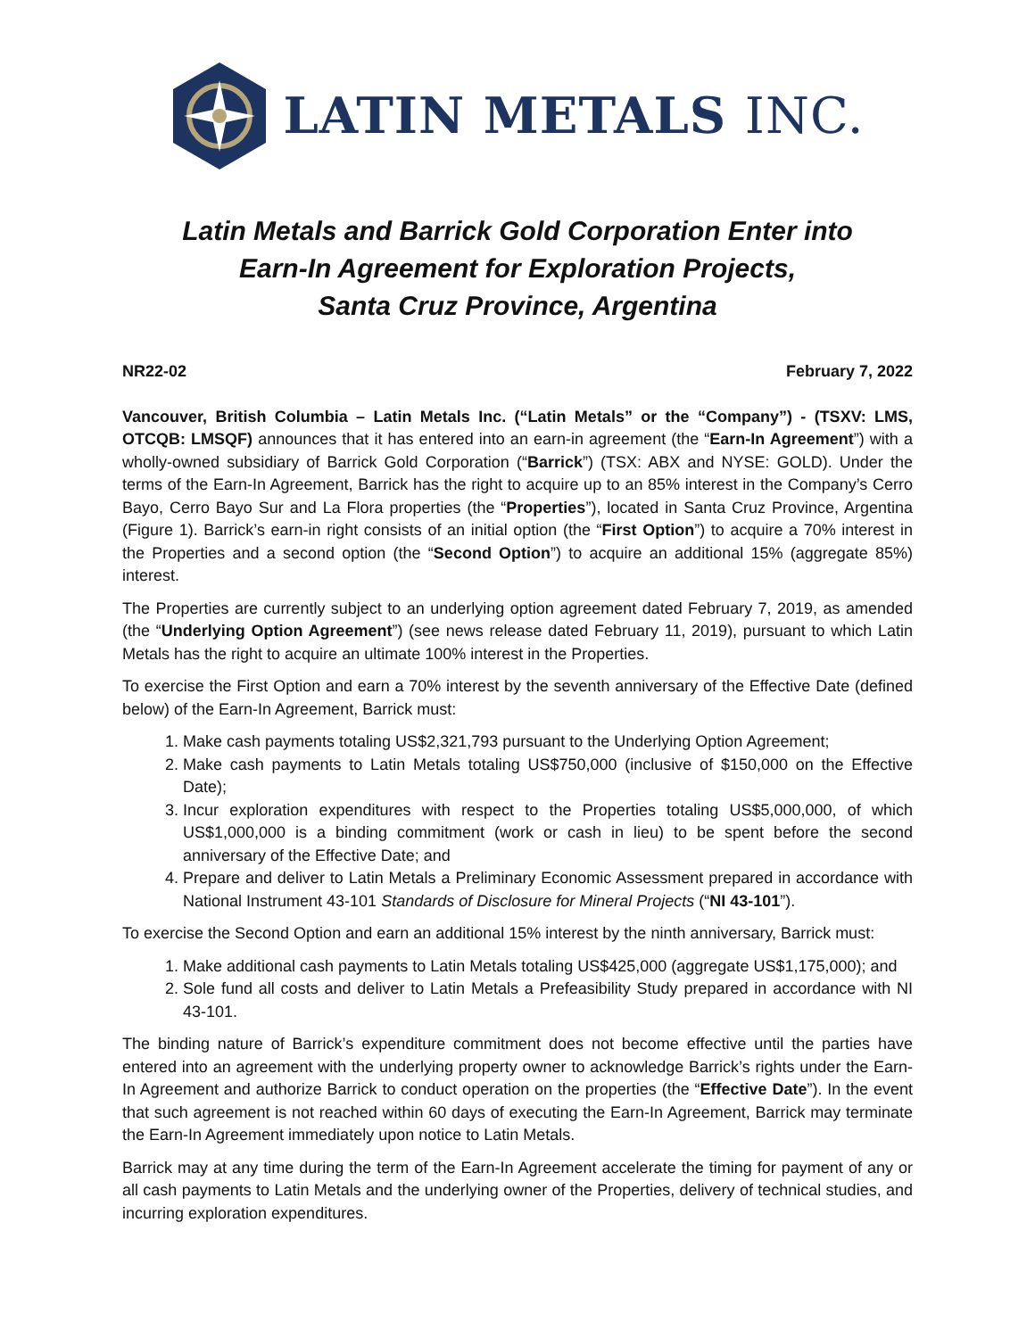LATIN METALS INC.
Latin Metals and Barrick Gold Corporation Enter into
Earn-In Agreement for Exploration Projects,
Santa Cruz Province, Argentina
NR22-02 February 7, 2022
Vancouver, British Columbia – Latin Metals Inc. (“Latin Metals” or the “Company”) - (TSXV: LMS, OTCQB: LMSQF) announces that it has entered into an earn-in agreement (the “Earn-In Agreement”) with a wholly-owned subsidiary of Barrick Gold Corporation (“Barrick”) (TSX: ABX and NYSE: GOLD). Under the terms of the Earn-In Agreement, Barrick has the right to acquire up to an 85% interest in the Company’s Cerro Bayo, Cerro Bayo Sur and La Flora properties (the “Properties”), located in Santa Cruz Province, Argentina (Figure 1). Barrick’s earn-in right consists of an initial option (the “First Option”) to acquire a 70% interest in the Properties and a second option (the “Second Option”) to acquire an additional 15% (aggregate 85%) interest.
The Properties are currently subject to an underlying option agreement dated February 7, 2019, as amended (the “Underlying Option Agreement”) (see news release dated February 11, 2019), pursuant to which Latin Metals has the right to acquire an ultimate 100% interest in the Properties.
To exercise the First Option and earn a 70% interest by the seventh anniversary of the Effective Date (defined below) of the Earn-In Agreement, Barrick must:
1. Make cash payments totaling US$2,321,793 pursuant to the Underlying Option Agreement;
2. Make cash payments to Latin Metals totaling US$750,000 (inclusive of $150,000 on the Effective Date);
3. Incur exploration expenditures with respect to the Properties totaling US$5,000,000, of which US$1,000,000 is a binding commitment (work or cash in lieu) to be spent before the second anniversary of the Effective Date; and
4. Prepare and deliver to Latin Metals a Preliminary Economic Assessment prepared in accordance with National Instrument 43-101 Standards of Disclosure for Mineral Projects (“NI 43-101”).
To exercise the Second Option and earn an additional 15% interest by the ninth anniversary, Barrick must:
1. Make additional cash payments to Latin Metals totaling US$425,000 (aggregate US$1,175,000); and
2. Sole fund all costs and deliver to Latin Metals a Prefeasibility Study prepared in accordance with NI 43-101.
The binding nature of Barrick’s expenditure commitment does not become effective until the parties have entered into an agreement with the underlying property owner to acknowledge Barrick’s rights under the Earn-In Agreement and authorize Barrick to conduct operation on the properties (the “Effective Date”). In the event that such agreement is not reached within 60 days of executing the Earn-In Agreement, Barrick may terminate the Earn-In Agreement immediately upon notice to Latin Metals.
Barrick may at any time during the term of the Earn-In Agreement accelerate the timing for payment of any or all cash payments to Latin Metals and the underlying owner of the Properties, delivery of technical studies, and incurring exploration expenditures.